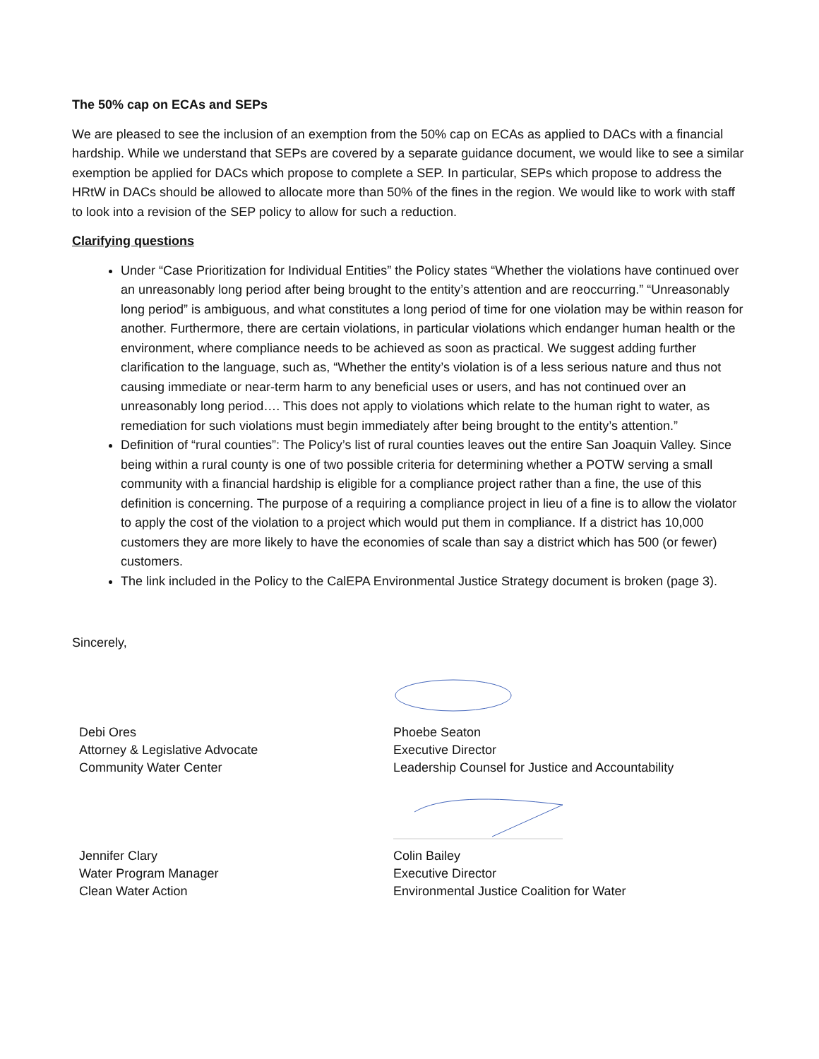The 50% cap on ECAs and SEPs
We are pleased to see the inclusion of an exemption from the 50% cap on ECAs as applied to DACs with a financial hardship. While we understand that SEPs are covered by a separate guidance document, we would like to see a similar exemption be applied for DACs which propose to complete a SEP. In particular, SEPs which propose to address the HRtW in DACs should be allowed to allocate more than 50% of the fines in the region. We would like to work with staff to look into a revision of the SEP policy to allow for such a reduction.
Clarifying questions
Under “Case Prioritization for Individual Entities” the Policy states “Whether the violations have continued over an unreasonably long period after being brought to the entity’s attention and are reoccurring.” “Unreasonably long period” is ambiguous, and what constitutes a long period of time for one violation may be within reason for another. Furthermore, there are certain violations, in particular violations which endanger human health or the environment, where compliance needs to be achieved as soon as practical. We suggest adding further clarification to the language, such as, “Whether the entity’s violation is of a less serious nature and thus not causing immediate or near-term harm to any beneficial uses or users, and has not continued over an unreasonably long period…. This does not apply to violations which relate to the human right to water, as remediation for such violations must begin immediately after being brought to the entity’s attention.”
Definition of “rural counties”: The Policy’s list of rural counties leaves out the entire San Joaquin Valley. Since being within a rural county is one of two possible criteria for determining whether a POTW serving a small community with a financial hardship is eligible for a compliance project rather than a fine, the use of this definition is concerning. The purpose of a requiring a compliance project in lieu of a fine is to allow the violator to apply the cost of the violation to a project which would put them in compliance. If a district has 10,000 customers they are more likely to have the economies of scale than say a district which has 500 (or fewer) customers.
The link included in the Policy to the CalEPA Environmental Justice Strategy document is broken (page 3).
Sincerely,
Debi Ores
Attorney & Legislative Advocate
Community Water Center
Jennifer Clary
Water Program Manager
Clean Water Action
Phoebe Seaton
Executive Director
Leadership Counsel for Justice and Accountability
Colin Bailey
Executive Director
Environmental Justice Coalition for Water